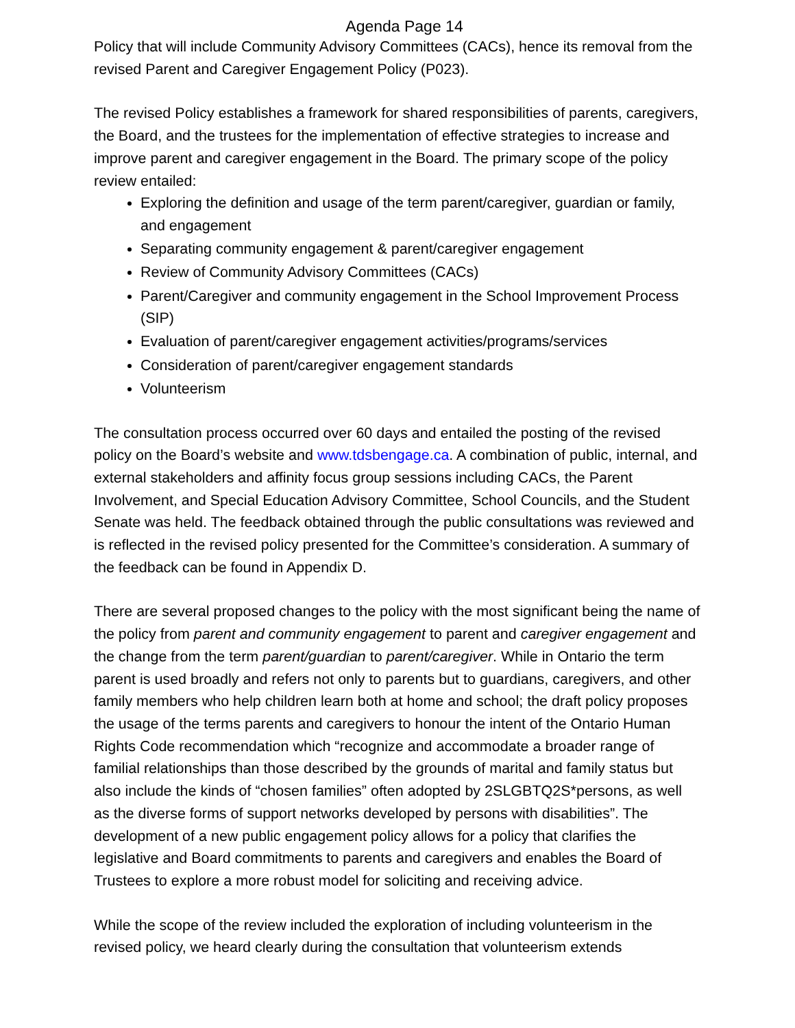Agenda Page 14
Policy that will include Community Advisory Committees (CACs), hence its removal from the revised Parent and Caregiver Engagement Policy (P023).
The revised Policy establishes a framework for shared responsibilities of parents, caregivers, the Board, and the trustees for the implementation of effective strategies to increase and improve parent and caregiver engagement in the Board. The primary scope of the policy review entailed:
Exploring the definition and usage of the term parent/caregiver, guardian or family, and engagement
Separating community engagement & parent/caregiver engagement
Review of Community Advisory Committees (CACs)
Parent/Caregiver and community engagement in the School Improvement Process (SIP)
Evaluation of parent/caregiver engagement activities/programs/services
Consideration of parent/caregiver engagement standards
Volunteerism
The consultation process occurred over 60 days and entailed the posting of the revised policy on the Board’s website and www.tdsbengage.ca. A combination of public, internal, and external stakeholders and affinity focus group sessions including CACs, the Parent Involvement, and Special Education Advisory Committee, School Councils, and the Student Senate was held. The feedback obtained through the public consultations was reviewed and is reflected in the revised policy presented for the Committee’s consideration. A summary of the feedback can be found in Appendix D.
There are several proposed changes to the policy with the most significant being the name of the policy from parent and community engagement to parent and caregiver engagement and the change from the term parent/guardian to parent/caregiver. While in Ontario the term parent is used broadly and refers not only to parents but to guardians, caregivers, and other family members who help children learn both at home and school; the draft policy proposes the usage of the terms parents and caregivers to honour the intent of the Ontario Human Rights Code recommendation which “recognize and accommodate a broader range of familial relationships than those described by the grounds of marital and family status but also include the kinds of “chosen families” often adopted by 2SLGBTQ2S*persons, as well as the diverse forms of support networks developed by persons with disabilities”. The development of a new public engagement policy allows for a policy that clarifies the legislative and Board commitments to parents and caregivers and enables the Board of Trustees to explore a more robust model for soliciting and receiving advice.
While the scope of the review included the exploration of including volunteerism in the revised policy, we heard clearly during the consultation that volunteerism extends